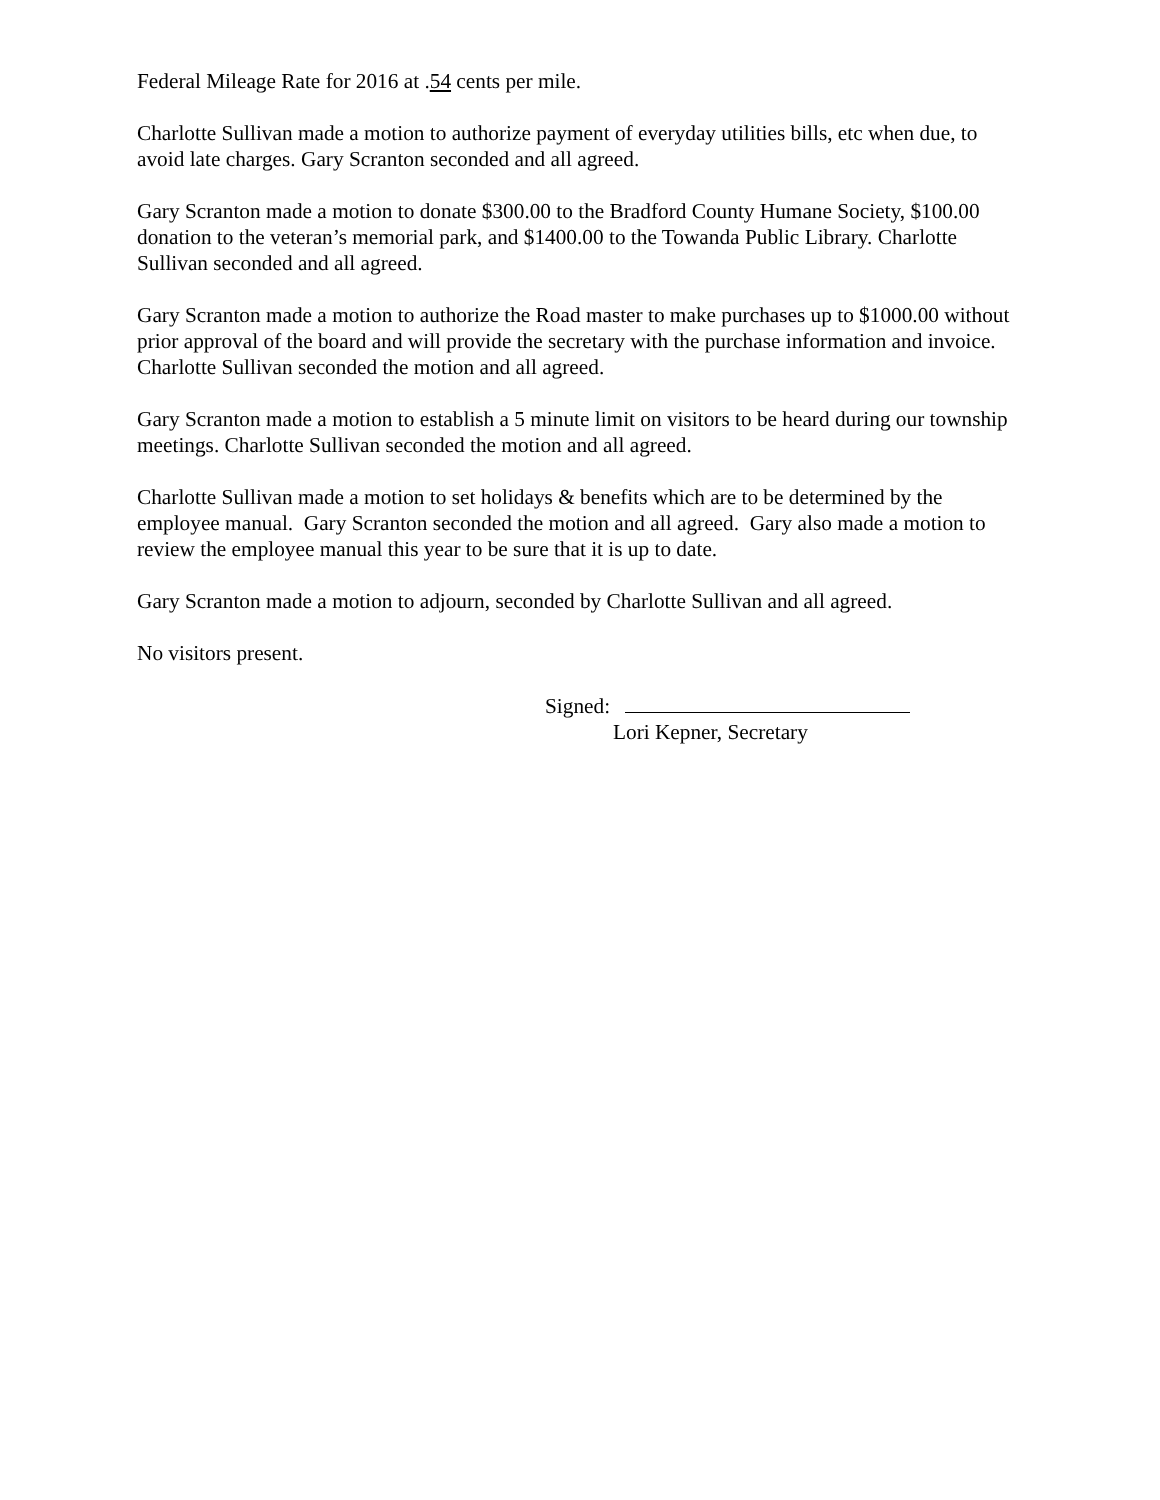Federal Mileage Rate for 2016 at .54 cents per mile.
Charlotte Sullivan made a motion to authorize payment of everyday utilities bills, etc when due, to avoid late charges. Gary Scranton seconded and all agreed.
Gary Scranton made a motion to donate $300.00 to the Bradford County Humane Society, $100.00 donation to the veteran’s memorial park, and $1400.00 to the Towanda Public Library. Charlotte Sullivan seconded and all agreed.
Gary Scranton made a motion to authorize the Road master to make purchases up to $1000.00 without prior approval of the board and will provide the secretary with the purchase information and invoice. Charlotte Sullivan seconded the motion and all agreed.
Gary Scranton made a motion to establish a 5 minute limit on visitors to be heard during our township meetings. Charlotte Sullivan seconded the motion and all agreed.
Charlotte Sullivan made a motion to set holidays & benefits which are to be determined by the employee manual. Gary Scranton seconded the motion and all agreed. Gary also made a motion to review the employee manual this year to be sure that it is up to date.
Gary Scranton made a motion to adjourn, seconded by Charlotte Sullivan and all agreed.
No visitors present.
Signed:
Lori Kepner, Secretary